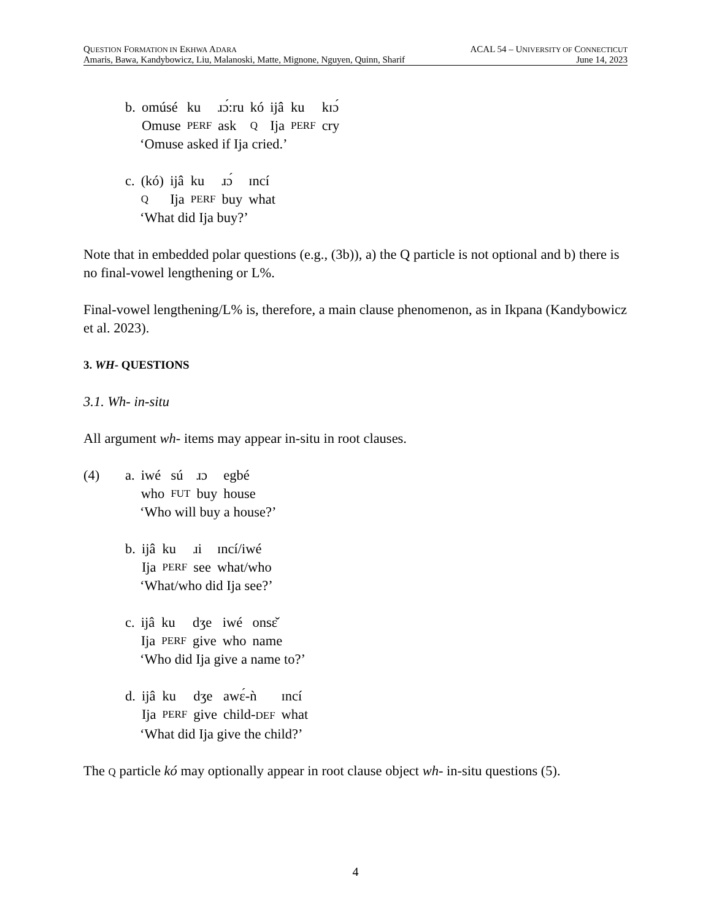QUESTION FORMATION IN EKHWA ADARA ACAL 54 – UNIVERSITY OF CONNECTICUT
Amaris, Bawa, Kandybowicz, Liu, Malanoski, Matte, Mignone, Nguyen, Quinn, Sharif June 14, 2023
| b. | omúsé | ku | ɹɔ́:ru | kó | ijâ | ku | kɪɔ́ |
| | Omuse | PERF | ask | Q | Ija | PERF | cry |
‘Omuse asked if Ija cried.’
| c. | (kó) | ijâ | ku | ɹɔ́ | ɪncí |
| | Q | Ija | PERF | buy | what |
‘What did Ija buy?’
Note that in embedded polar questions (e.g., (3b)), a) the Q particle is not optional and b) there is no final-vowel lengthening or L%.
Final-vowel lengthening/L% is, therefore, a main clause phenomenon, as in Ikpana (Kandybowicz et al. 2023).
3. WH- QUESTIONS
3.1. Wh- in-situ
All argument wh- items may appear in-situ in root clauses.
(4)
| a. | iwé | sú | ɹɔ | egbé |
| | who | FUT | buy | house |
‘Who will buy a house?’
| b. | ijâ | ku | ɹi | ɪncí/iwé |
| | Ija | PERF | see | what/who |
‘What/who did Ija see?’
| c. | ijâ | ku | dʒe | iwé | onsɛ̌ |
| | Ija | PERF | give | who | name |
‘Who did Ija give a name to?’
| d. | ijâ | ku | dʒe | awɛ́-ǹ | ɪncí |
| | Ija | PERF | give | child- DEF | what |
‘What did Ija give the child?’
The Q particle kó may optionally appear in root clause object wh- in-situ questions (5).
4